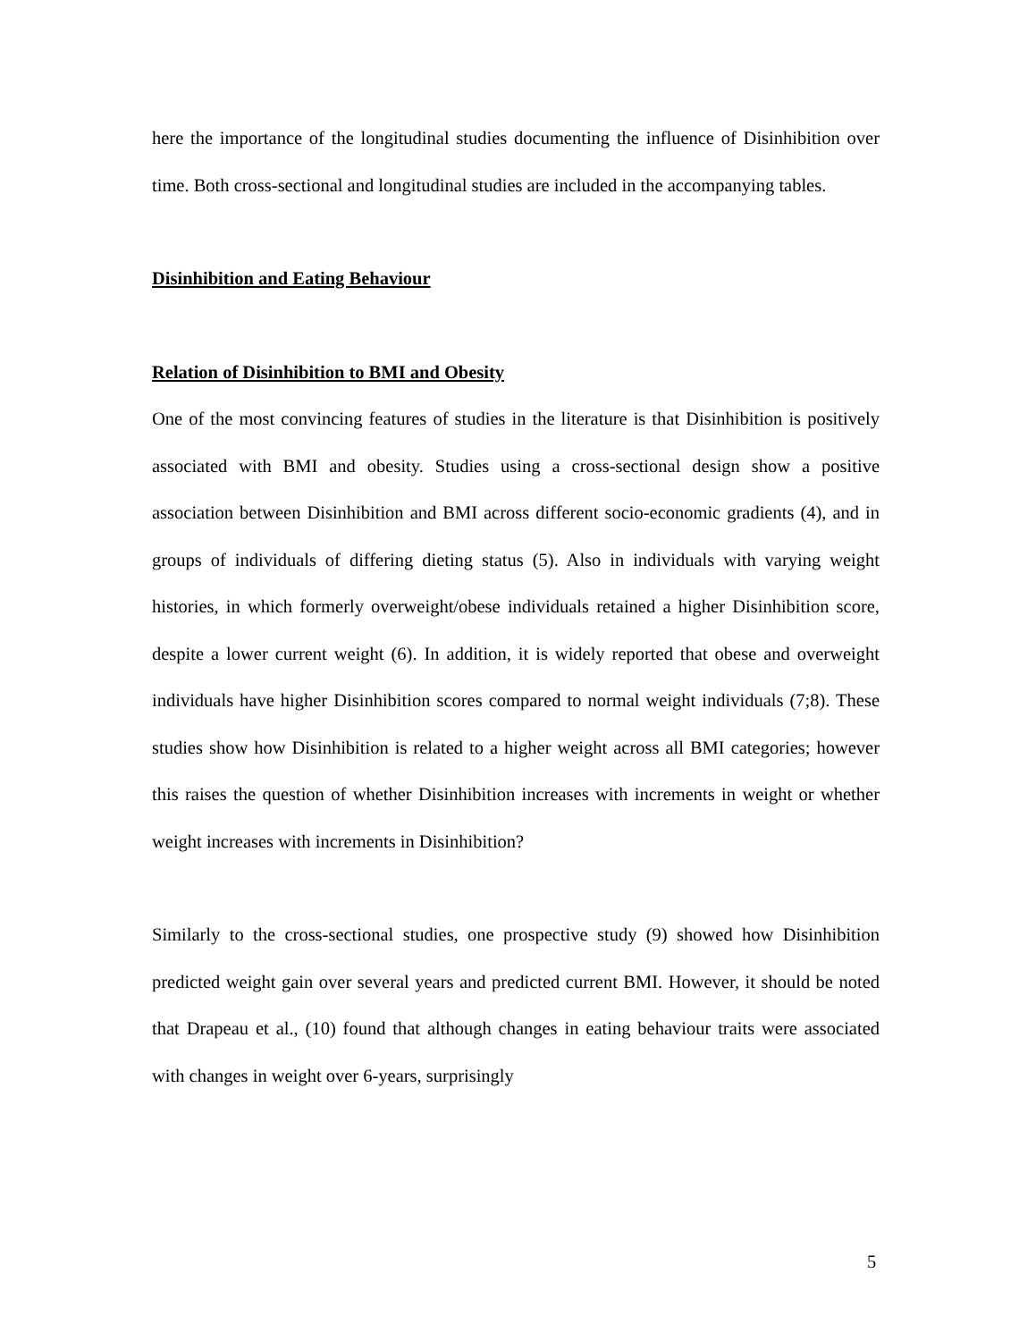here the importance of the longitudinal studies documenting the influence of Disinhibition over time. Both cross-sectional and longitudinal studies are included in the accompanying tables.
Disinhibition and Eating Behaviour
Relation of Disinhibition to BMI and Obesity
One of the most convincing features of studies in the literature is that Disinhibition is positively associated with BMI and obesity. Studies using a cross-sectional design show a positive association between Disinhibition and BMI across different socio-economic gradients (4), and in groups of individuals of differing dieting status (5). Also in individuals with varying weight histories, in which formerly overweight/obese individuals retained a higher Disinhibition score, despite a lower current weight (6). In addition, it is widely reported that obese and overweight individuals have higher Disinhibition scores compared to normal weight individuals (7;8). These studies show how Disinhibition is related to a higher weight across all BMI categories; however this raises the question of whether Disinhibition increases with increments in weight or whether weight increases with increments in Disinhibition?
Similarly to the cross-sectional studies, one prospective study (9) showed how Disinhibition predicted weight gain over several years and predicted current BMI. However, it should be noted that Drapeau et al., (10) found that although changes in eating behaviour traits were associated with changes in weight over 6-years, surprisingly
5